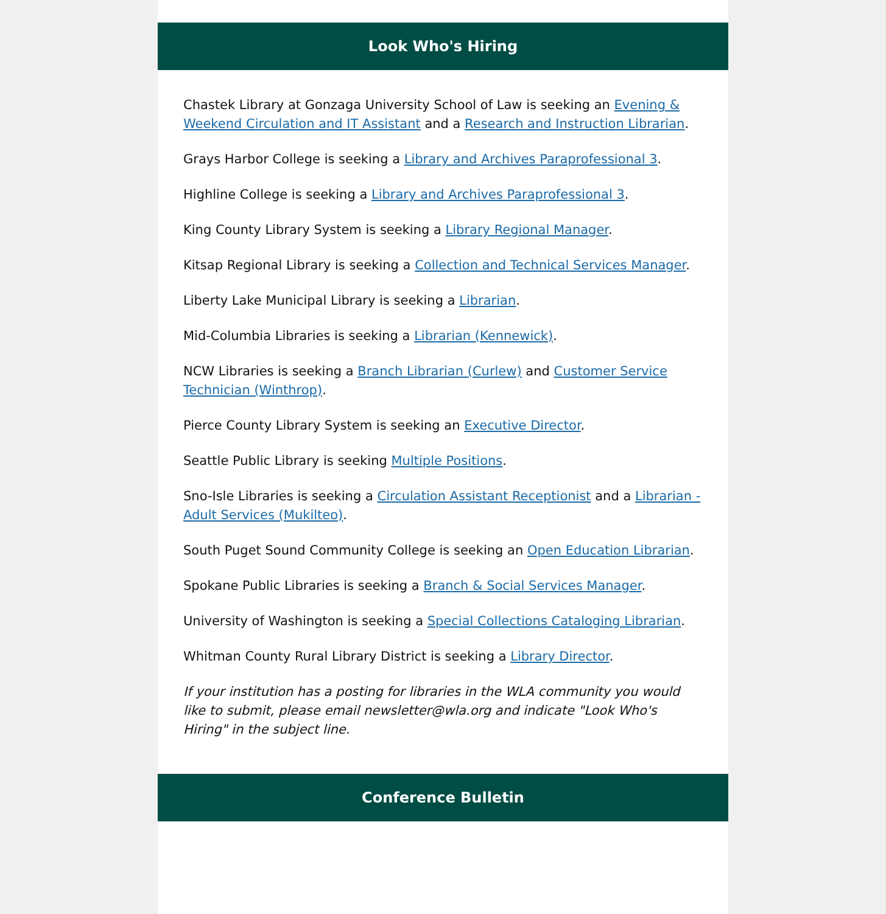Look Who's Hiring
Chastek Library at Gonzaga University School of Law is seeking an Evening & Weekend Circulation and IT Assistant and a Research and Instruction Librarian.
Grays Harbor College is seeking a Library and Archives Paraprofessional 3.
Highline College is seeking a Library and Archives Paraprofessional 3.
King County Library System is seeking a Library Regional Manager.
Kitsap Regional Library is seeking a Collection and Technical Services Manager.
Liberty Lake Municipal Library is seeking a Librarian.
Mid-Columbia Libraries is seeking a Librarian (Kennewick).
NCW Libraries is seeking a Branch Librarian (Curlew) and Customer Service Technician (Winthrop).
Pierce County Library System is seeking an Executive Director.
Seattle Public Library is seeking Multiple Positions.
Sno-Isle Libraries is seeking a Circulation Assistant Receptionist and a Librarian - Adult Services (Mukilteo).
South Puget Sound Community College is seeking an Open Education Librarian.
Spokane Public Libraries is seeking a Branch & Social Services Manager.
University of Washington is seeking a Special Collections Cataloging Librarian.
Whitman County Rural Library District is seeking a Library Director.
If your institution has a posting for libraries in the WLA community you would like to submit, please email newsletter@wla.org and indicate "Look Who's Hiring" in the subject line.
Conference Bulletin